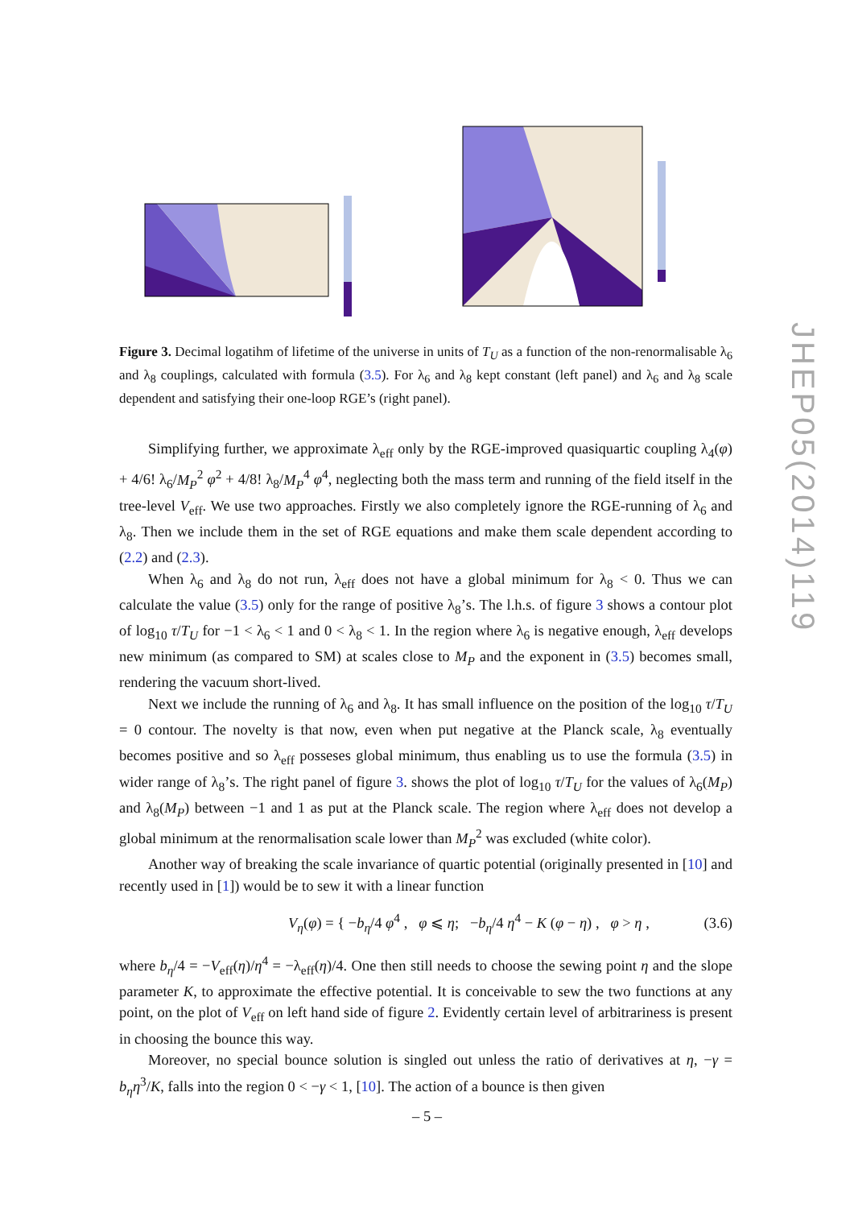JHEP05(2014)119
Figure 3. Decimal logatihm of lifetime of the universe in units of T<sub>U</sub> as a function of the non-renormalisable λ<sub>6</sub> and λ<sub>8</sub> couplings, calculated with formula (3.5). For λ<sub>6</sub> and λ<sub>8</sub> kept constant (left panel) and λ<sub>6</sub> and λ<sub>8</sub> scale dependent and satisfying their one-loop RGE’s (right panel).
Simplifying further, we approximate λ<sub>eff</sub> only by the RGE-improved quasiquartic coupling λ<sub>4</sub>(φ) + 4/6! λ<sub>6</sub>/M<sub>P</sub><sup>2</sup> φ<sup>2</sup> + 4/8! λ<sub>8</sub>/M<sub>P</sub><sup>4</sup> φ<sup>4</sup>, neglecting both the mass term and running of the field itself in the tree-level V<sub>eff</sub>. We use two approaches. Firstly we also completely ignore the RGE-running of λ<sub>6</sub> and λ<sub>8</sub>. Then we include them in the set of RGE equations and make them scale dependent according to (2.2) and (2.3).
When λ<sub>6</sub> and λ<sub>8</sub> do not run, λ<sub>eff</sub> does not have a global minimum for λ<sub>8</sub> < 0. Thus we can calculate the value (3.5) only for the range of positive λ<sub>8</sub>’s. The l.h.s. of figure 3 shows a contour plot of log<sub>10</sub> τ/T<sub>U</sub> for −1 < λ<sub>6</sub> < 1 and 0 < λ<sub>8</sub> < 1. In the region where λ<sub>6</sub> is negative enough, λ<sub>eff</sub> develops new minimum (as compared to SM) at scales close to M<sub>P</sub> and the exponent in (3.5) becomes small, rendering the vacuum short-lived.
Next we include the running of λ<sub>6</sub> and λ<sub>8</sub>. It has small influence on the position of the log<sub>10</sub> τ/T<sub>U</sub> = 0 contour. The novelty is that now, even when put negative at the Planck scale, λ<sub>8</sub> eventually becomes positive and so λ<sub>eff</sub> posseses global minimum, thus enabling us to use the formula (3.5) in wider range of λ<sub>8</sub>’s. The right panel of figure 3. shows the plot of log<sub>10</sub> τ/T<sub>U</sub> for the values of λ<sub>6</sub>(M<sub>P</sub>) and λ<sub>8</sub>(M<sub>P</sub>) between −1 and 1 as put at the Planck scale. The region where λ<sub>eff</sub> does not develop a global minimum at the renormalisation scale lower than M<sub>P</sub><sup>2</sup> was excluded (white color).
Another way of breaking the scale invariance of quartic potential (originally presented in [10] and recently used in [1]) would be to sew it with a linear function
V<sub>η</sub>(φ) = { −b<sub>η</sub>/4 φ<sup>4</sup> , φ ⩽ η; −b<sub>η</sub>/4 η<sup>4</sup> − K (φ − η) , φ > η , (3.6)
where b<sub>η</sub>/4 = −V<sub>eff</sub>(η)/η<sup>4</sup> = −λ<sub>eff</sub>(η)/4. One then still needs to choose the sewing point η and the slope parameter K, to approximate the effective potential. It is conceivable to sew the two functions at any point, on the plot of V<sub>eff</sub> on left hand side of figure 2. Evidently certain level of arbitrariness is present in choosing the bounce this way.
Moreover, no special bounce solution is singled out unless the ratio of derivatives at η, −γ = b<sub>η</sub>η<sup>3</sup>/K, falls into the region 0 < −γ < 1, [10]. The action of a bounce is then given
– 5 –